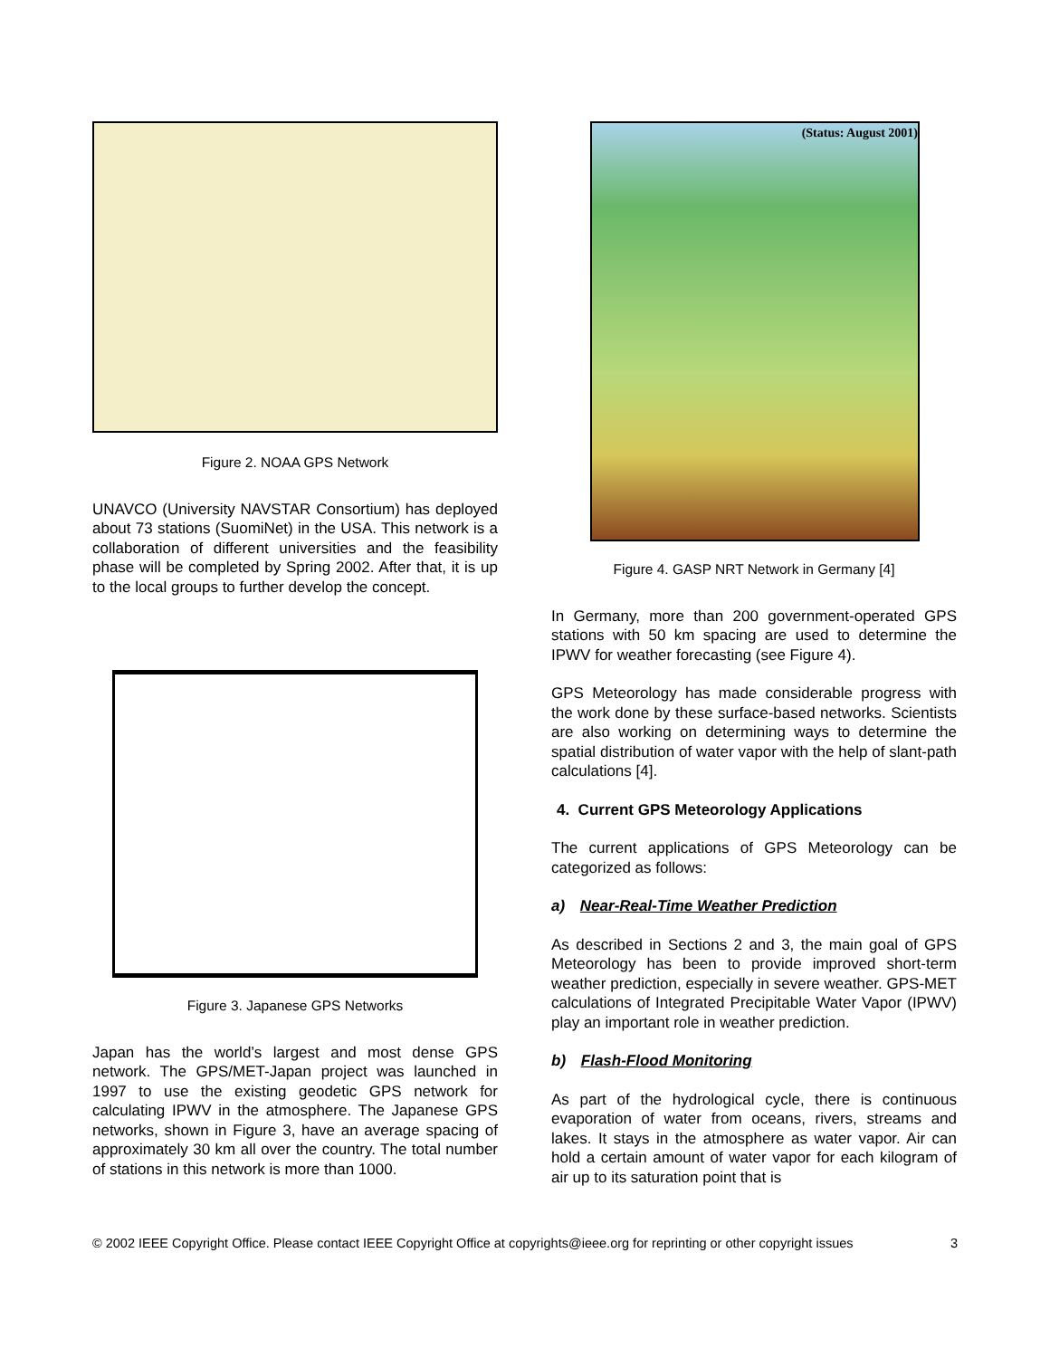Figure 2. NOAA GPS Network
UNAVCO (University NAVSTAR Consortium) has deployed about 73 stations (SuomiNet) in the USA. This network is a collaboration of different universities and the feasibility phase will be completed by Spring 2002. After that, it is up to the local groups to further develop the concept.
Figure 3. Japanese GPS Networks
Japan has the world’s largest and most dense GPS network. The GPS/MET-Japan project was launched in 1997 to use the existing geodetic GPS network for calculating IPWV in the atmosphere. The Japanese GPS networks, shown in Figure 3, have an average spacing of approximately 30 km all over the country. The total number of stations in this network is more than 1000.
(Status: August 2001)
Figure 4. GASP NRT Network in Germany [4]
In Germany, more than 200 government-operated GPS stations with 50 km spacing are used to determine the IPWV for weather forecasting (see Figure 4).
GPS Meteorology has made considerable progress with the work done by these surface-based networks. Scientists are also working on determining ways to determine the spatial distribution of water vapor with the help of slant-path calculations [4].
4. Current GPS Meteorology Applications
The current applications of GPS Meteorology can be categorized as follows:
a) Near-Real-Time Weather Prediction
As described in Sections 2 and 3, the main goal of GPS Meteorology has been to provide improved short-term weather prediction, especially in severe weather. GPS-MET calculations of Integrated Precipitable Water Vapor (IPWV) play an important role in weather prediction.
b) Flash-Flood Monitoring
As part of the hydrological cycle, there is continuous evaporation of water from oceans, rivers, streams and lakes. It stays in the atmosphere as water vapor. Air can hold a certain amount of water vapor for each kilogram of air up to its saturation point that is
© 2002 IEEE Copyright Office. Please contact IEEE Copyright Office at copyrights@ieee.org for reprinting or other copyright issues 3